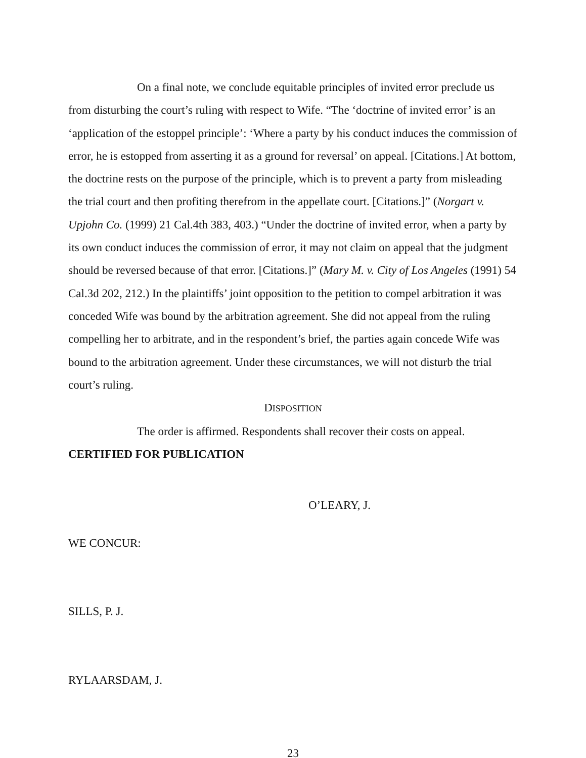On a final note, we conclude equitable principles of invited error preclude us from disturbing the court’s ruling with respect to Wife. “The ‘doctrine of invited error’ is an ‘application of the estoppel principle’: ‘Where a party by his conduct induces the commission of error, he is estopped from asserting it as a ground for reversal’ on appeal. [Citations.] At bottom, the doctrine rests on the purpose of the principle, which is to prevent a party from misleading the trial court and then profiting therefrom in the appellate court. [Citations.]” (Norgart v. Upjohn Co. (1999) 21 Cal.4th 383, 403.) “Under the doctrine of invited error, when a party by its own conduct induces the commission of error, it may not claim on appeal that the judgment should be reversed because of that error. [Citations.]” (Mary M. v. City of Los Angeles (1991) 54 Cal.3d 202, 212.) In the plaintiffs’ joint opposition to the petition to compel arbitration it was conceded Wife was bound by the arbitration agreement. She did not appeal from the ruling compelling her to arbitrate, and in the respondent’s brief, the parties again concede Wife was bound to the arbitration agreement. Under these circumstances, we will not disturb the trial court’s ruling.
DISPOSITION
The order is affirmed. Respondents shall recover their costs on appeal.
CERTIFIED FOR PUBLICATION
O’LEARY, J.
WE CONCUR:
SILLS, P. J.
RYLAARSDAM, J.
23